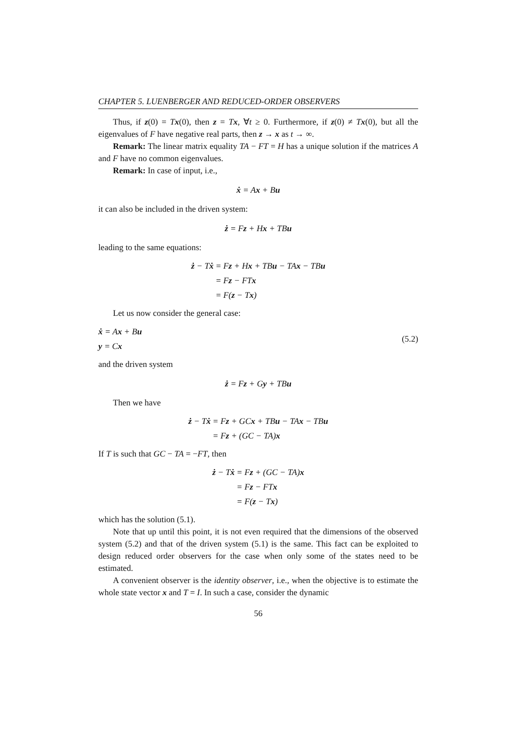CHAPTER 5. LUENBERGER AND REDUCED-ORDER OBSERVERS
Thus, if z(0) = Tx(0), then z = Tx, ∀t ≥ 0. Furthermore, if z(0) ≠ Tx(0), but all the eigenvalues of F have negative real parts, then z → x as t → ∞.
Remark: The linear matrix equality TA − FT = H has a unique solution if the matrices A and F have no common eigenvalues.
Remark: In case of input, i.e.,
ẋ = Ax + Bu
it can also be included in the driven system:
ż = Fz + Hx + TBu
leading to the same equations:
ż − Tẋ
= Fz + Hx + TBu − TAx − TBu
= Fz − FTx
= F(z − Tx)
Let us now consider the general case:
ẋ = Ax + Bu
y = Cx
(5.2)
and the driven system
ż = Fz + Gy + TBu
Then we have
ż − Tẋ
= Fz + GCx + TBu − TAx − TBu
= Fz + (GC − TA)x
If T is such that GC − TA = −FT, then
ż − Tẋ
= Fz + (GC − TA)x
= Fz − FTx
= F(z − Tx)
which has the solution (5.1).
Note that up until this point, it is not even required that the dimensions of the observed system (5.2) and that of the driven system (5.1) is the same. This fact can be exploited to design reduced order observers for the case when only some of the states need to be estimated.
A convenient observer is the identity observer, i.e., when the objective is to estimate the whole state vector x and T = I. In such a case, consider the dynamic
56